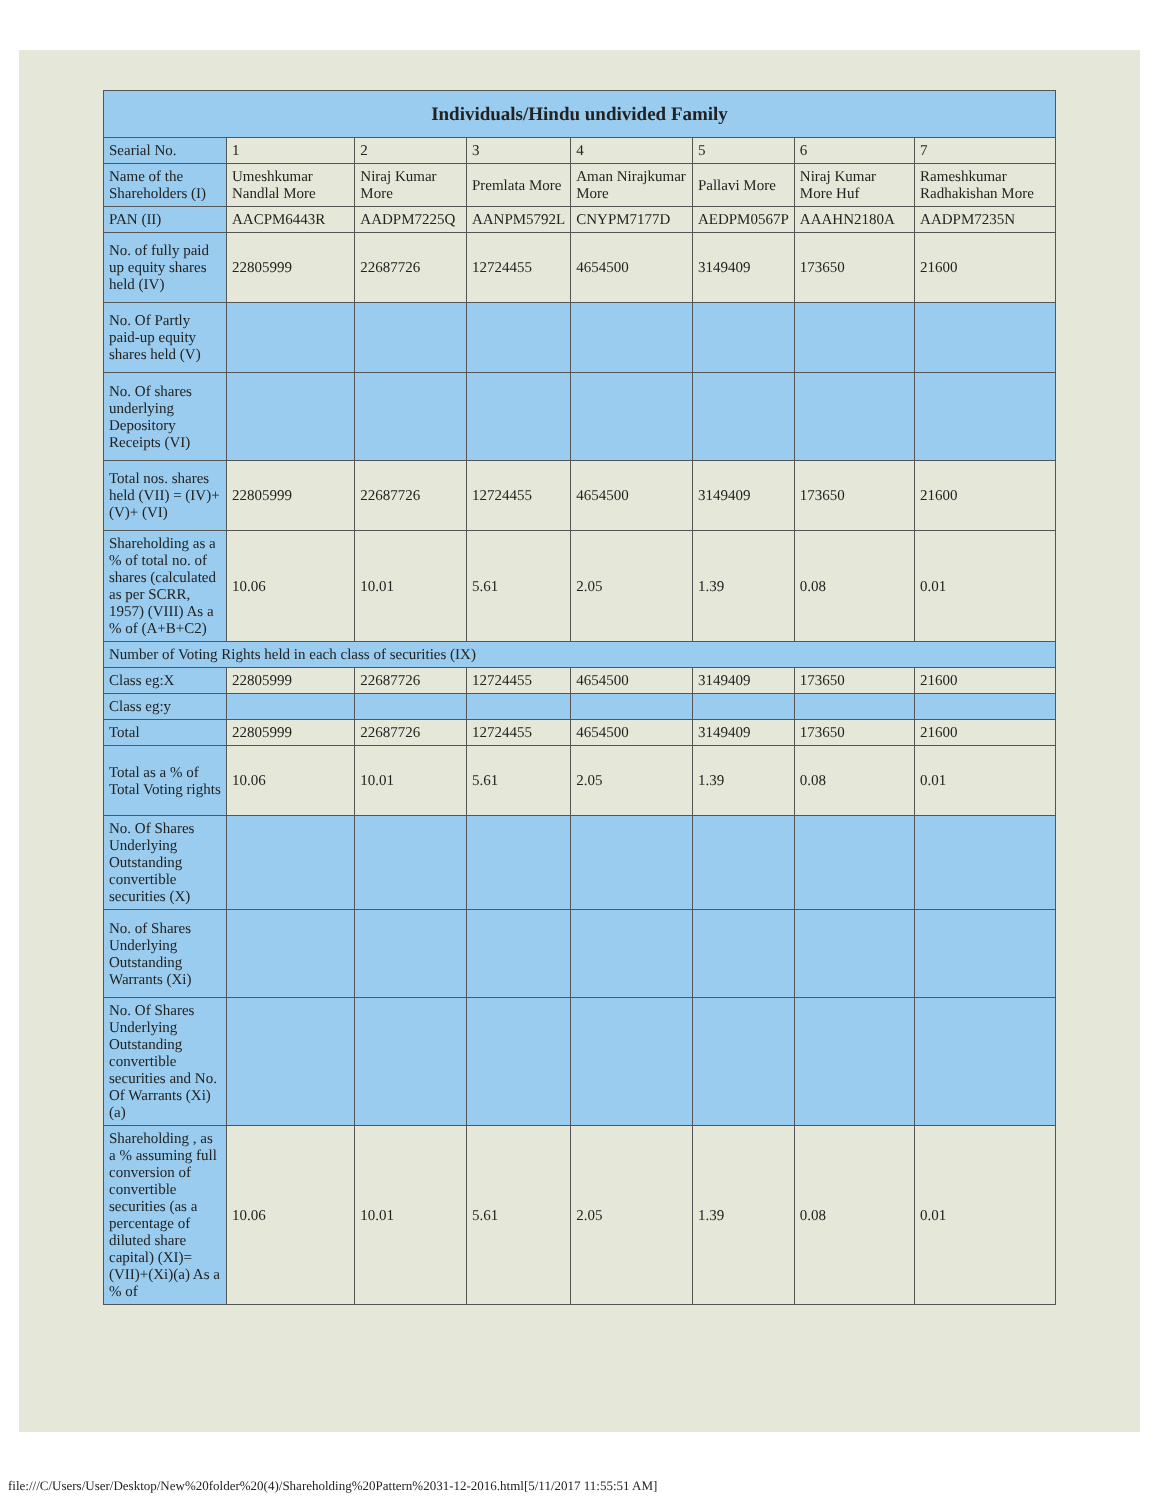| Individuals/Hindu undivided Family | | | | | | | |
| --- | --- | --- | --- | --- | --- | --- | --- |
| Searial No. | 1 | 2 | 3 | 4 | 5 | 6 | 7 |
| Name of the Shareholders (I) | Umeshkumar Nandlal More | Niraj Kumar More | Premlata More | Aman Nirajkumar More | Pallavi More | Niraj Kumar More Huf | Rameshkumar Radhakishan More |
| PAN (II) | AACPM6443R | AADPM7225Q | AANPM5792L | CNYPM7177D | AEDPM0567P | AAAHN2180A | AADPM7235N |
| No. of fully paid up equity shares held (IV) | 22805999 | 22687726 | 12724455 | 4654500 | 3149409 | 173650 | 21600 |
| No. Of Partly paid-up equity shares held (V) | | | | | | | |
| No. Of shares underlying Depository Receipts (VI) | | | | | | | |
| Total nos. shares held (VII) = (IV)+(V)+ (VI) | 22805999 | 22687726 | 12724455 | 4654500 | 3149409 | 173650 | 21600 |
| Shareholding as a % of total no. of shares (calculated as per SCRR, 1957) (VIII) As a % of (A+B+C2) | 10.06 | 10.01 | 5.61 | 2.05 | 1.39 | 0.08 | 0.01 |
| Number of Voting Rights held in each class of securities (IX) | | | | | | | |
| Class eg:X | 22805999 | 22687726 | 12724455 | 4654500 | 3149409 | 173650 | 21600 |
| Class eg:y | | | | | | | |
| Total | 22805999 | 22687726 | 12724455 | 4654500 | 3149409 | 173650 | 21600 |
| Total as a % of Total Voting rights | 10.06 | 10.01 | 5.61 | 2.05 | 1.39 | 0.08 | 0.01 |
| No. Of Shares Underlying Outstanding convertible securities (X) | | | | | | | |
| No. of Shares Underlying Outstanding Warrants (Xi) | | | | | | | |
| No. Of Shares Underlying Outstanding convertible securities and No. Of Warrants (Xi) (a) | | | | | | | |
| Shareholding , as a % assuming full conversion of convertible securities (as a percentage of diluted share capital) (XI)= (VII)+(Xi)(a) As a % of | 10.06 | 10.01 | 5.61 | 2.05 | 1.39 | 0.08 | 0.01 |
file:///C/Users/User/Desktop/New%20folder%20(4)/Shareholding%20Pattern%2031-12-2016.html[5/11/2017 11:55:51 AM]